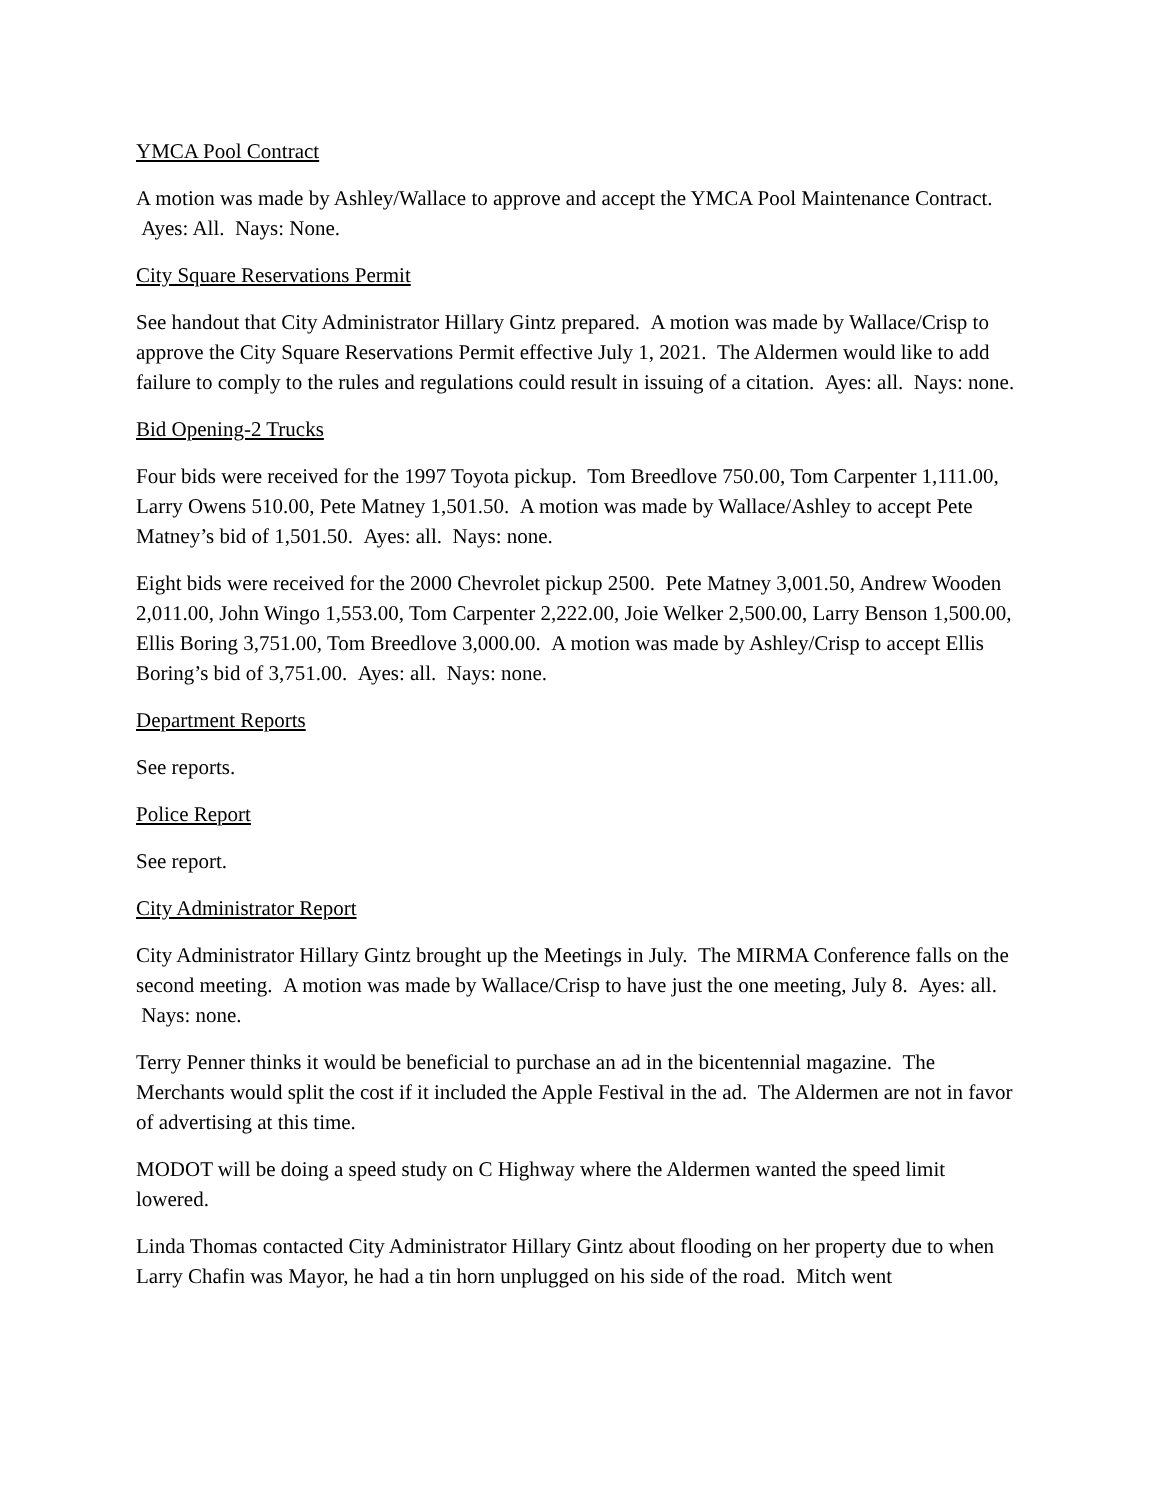YMCA Pool Contract
A motion was made by Ashley/Wallace to approve and accept the YMCA Pool Maintenance Contract. Ayes: All. Nays: None.
City Square Reservations Permit
See handout that City Administrator Hillary Gintz prepared. A motion was made by Wallace/Crisp to approve the City Square Reservations Permit effective July 1, 2021. The Aldermen would like to add failure to comply to the rules and regulations could result in issuing of a citation. Ayes: all. Nays: none.
Bid Opening-2 Trucks
Four bids were received for the 1997 Toyota pickup. Tom Breedlove 750.00, Tom Carpenter 1,111.00, Larry Owens 510.00, Pete Matney 1,501.50. A motion was made by Wallace/Ashley to accept Pete Matney’s bid of 1,501.50. Ayes: all. Nays: none.
Eight bids were received for the 2000 Chevrolet pickup 2500. Pete Matney 3,001.50, Andrew Wooden 2,011.00, John Wingo 1,553.00, Tom Carpenter 2,222.00, Joie Welker 2,500.00, Larry Benson 1,500.00, Ellis Boring 3,751.00, Tom Breedlove 3,000.00. A motion was made by Ashley/Crisp to accept Ellis Boring’s bid of 3,751.00. Ayes: all. Nays: none.
Department Reports
See reports.
Police Report
See report.
City Administrator Report
City Administrator Hillary Gintz brought up the Meetings in July. The MIRMA Conference falls on the second meeting. A motion was made by Wallace/Crisp to have just the one meeting, July 8. Ayes: all. Nays: none.
Terry Penner thinks it would be beneficial to purchase an ad in the bicentennial magazine. The Merchants would split the cost if it included the Apple Festival in the ad. The Aldermen are not in favor of advertising at this time.
MODOT will be doing a speed study on C Highway where the Aldermen wanted the speed limit lowered.
Linda Thomas contacted City Administrator Hillary Gintz about flooding on her property due to when Larry Chafin was Mayor, he had a tin horn unplugged on his side of the road. Mitch went